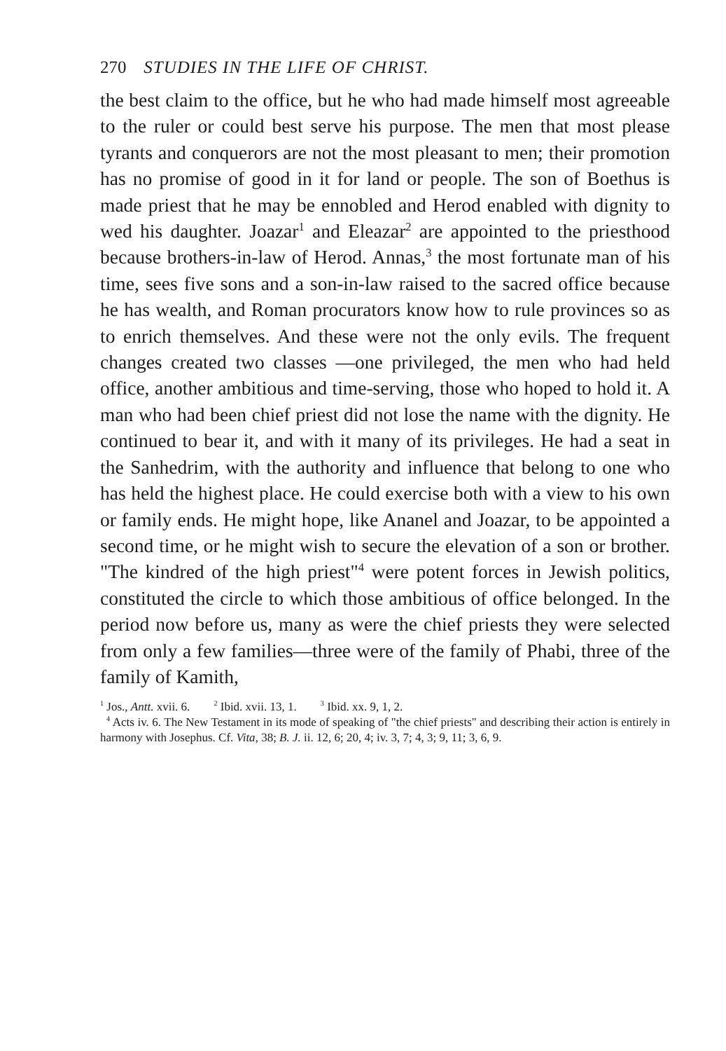270 STUDIES IN THE LIFE OF CHRIST.
the best claim to the office, but he who had made himself most agreeable to the ruler or could best serve his purpose. The men that most please tyrants and conquerors are not the most pleasant to men; their promotion has no promise of good in it for land or people. The son of Boethus is made priest that he may be ennobled and Herod enabled with dignity to wed his daughter. Joazar<sup>1</sup> and Eleazar<sup>2</sup> are appointed to the priesthood because brothers-in-law of Herod. Annas,<sup>3</sup> the most fortunate man of his time, sees five sons and a son-in-law raised to the sacred office because he has wealth, and Roman procurators know how to rule provinces so as to enrich themselves. And these were not the only evils. The frequent changes created two classes —one privileged, the men who had held office, another ambitious and time-serving, those who hoped to hold it. A man who had been chief priest did not lose the name with the dignity. He continued to bear it, and with it many of its privileges. He had a seat in the Sanhedrim, with the authority and influence that belong to one who has held the highest place. He could exercise both with a view to his own or family ends. He might hope, like Ananel and Joazar, to be appointed a second time, or he might wish to secure the elevation of a son or brother. "The kindred of the high priest"<sup>4</sup> were potent forces in Jewish politics, constituted the circle to which those ambitious of office belonged. In the period now before us, many as were the chief priests they were selected from only a few families—three were of the family of Phabi, three of the family of Kamith,
<sup>1</sup> Jos., Antt. xvii. 6. <sup>2</sup> Ibid. xvii. 13, 1. <sup>3</sup> Ibid. xx. 9, 1, 2.
<sup>4</sup> Acts iv. 6. The New Testament in its mode of speaking of "the chief priests" and describing their action is entirely in harmony with Josephus. Cf. Vita, 38; B. J. ii. 12, 6; 20, 4; iv. 3, 7; 4, 3; 9, 11; 3, 6, 9.